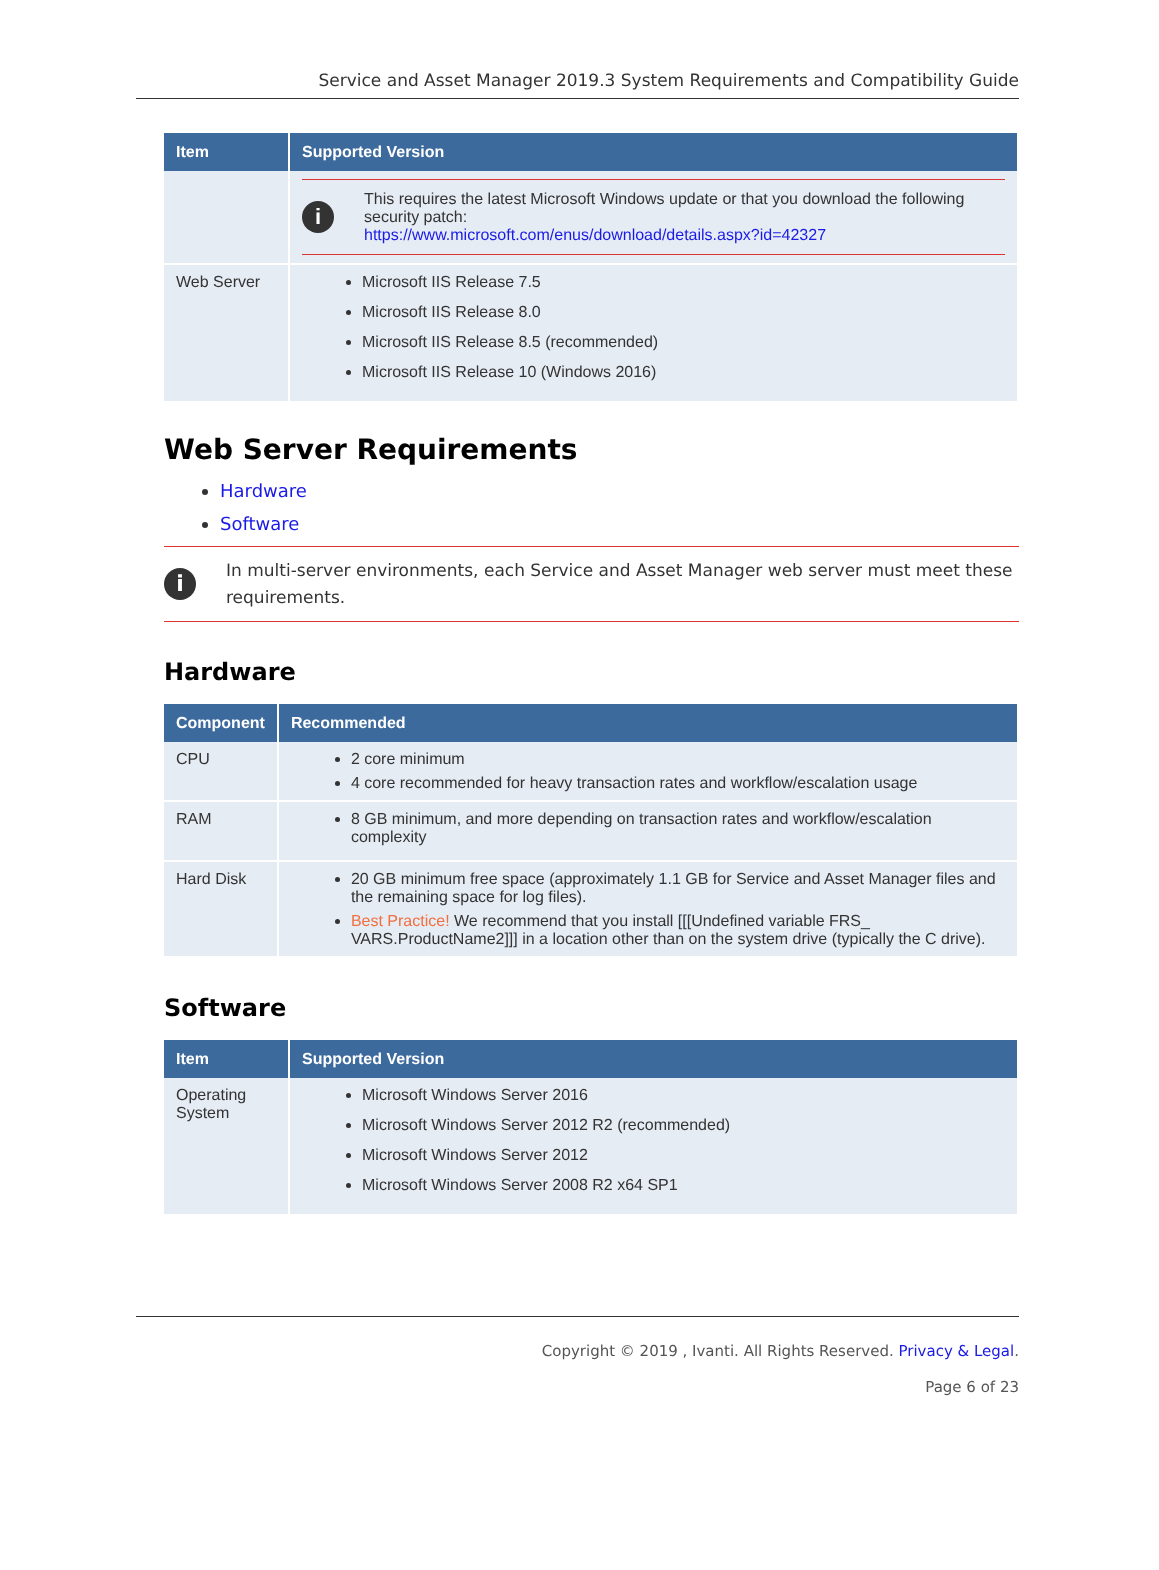Service and Asset Manager 2019.3 System Requirements and Compatibility Guide
| Item | Supported Version |
| --- | --- |
| | i This requires the latest Microsoft Windows update or that you download the following security patch: https://www.microsoft.com/enus/download/details.aspx?id=42327 |
| Web Server | Microsoft IIS Release 7.5 Microsoft IIS Release 8.0 Microsoft IIS Release 8.5 (recommended) Microsoft IIS Release 10 (Windows 2016) |
Web Server Requirements
Hardware
Software
i
In multi-server environments, each Service and Asset Manager web server must meet these requirements.
Hardware
| Component | Recommended |
| --- | --- |
| CPU | 2 core minimum 4 core recommended for heavy transaction rates and workflow/escalation usage |
| RAM | 8 GB minimum, and more depending on transaction rates and workflow/escalation complexity |
| Hard Disk | 20 GB minimum free space (approximately 1.1 GB for Service and Asset Manager files and the remaining space for log files). Best Practice! We recommend that you install [[[Undefined variable FRS_ VARS.ProductName2]]] in a location other than on the system drive (typically the C drive). |
Software
| Item | Supported Version |
| --- | --- |
| Operating System | Microsoft Windows Server 2016 Microsoft Windows Server 2012 R2 (recommended) Microsoft Windows Server 2012 Microsoft Windows Server 2008 R2 x64 SP1 |
Copyright © 2019 , Ivanti. All Rights Reserved. Privacy & Legal.
Page 6 of 23